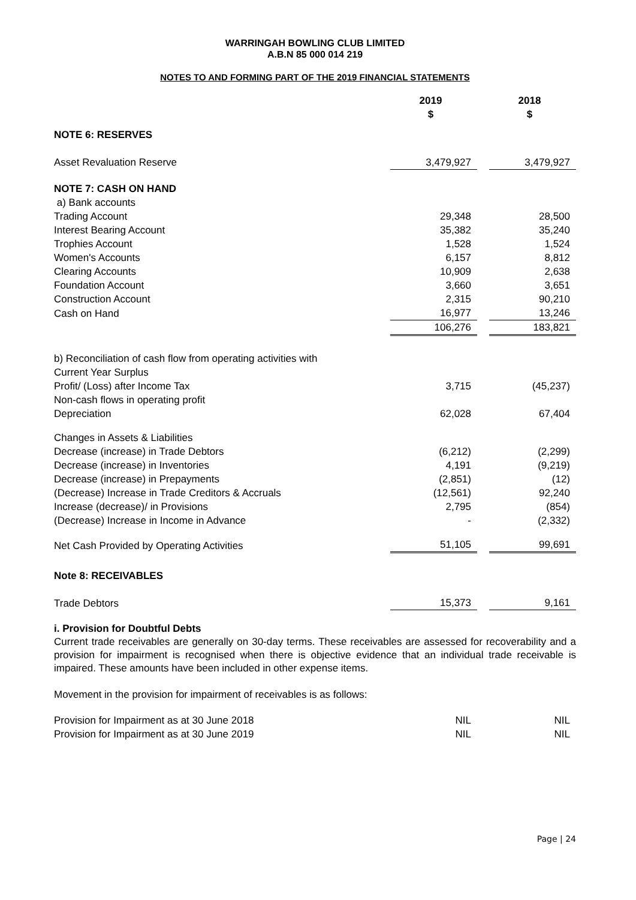WARRINGAH BOWLING CLUB LIMITED
A.B.N 85 000 014 219
NOTES TO AND FORMING PART OF THE 2019 FINANCIAL STATEMENTS
| | 2019 $ | | 2018 $ |
| NOTE 6: RESERVES | | | |
| Asset Revaluation Reserve | 3,479,927 | | 3,479,927 |
| NOTE 7: CASH ON HAND | | | |
| a) Bank accounts | | | |
| Trading Account | 29,348 | | 28,500 |
| Interest Bearing Account | 35,382 | | 35,240 |
| Trophies Account | 1,528 | | 1,524 |
| Women's Accounts | 6,157 | | 8,812 |
| Clearing Accounts | 10,909 | | 2,638 |
| Foundation Account | 3,660 | | 3,651 |
| Construction Account | 2,315 | | 90,210 |
| Cash on Hand | 16,977 | | 13,246 |
| | 106,276 | | 183,821 |
| b) Reconciliation of cash flow from operating activities with | | | |
| Current Year Surplus | | | |
| Profit/ (Loss) after Income Tax | 3,715 | | (45,237) |
| Non-cash flows in operating profit | | | |
| Depreciation | 62,028 | | 67,404 |
| Changes in Assets & Liabilities | | | |
| Decrease (increase) in Trade Debtors | (6,212) | | (2,299) |
| Decrease (increase) in Inventories | 4,191 | | (9,219) |
| Decrease (increase) in Prepayments | (2,851) | | (12) |
| (Decrease) Increase in Trade Creditors & Accruals | (12,561) | | 92,240 |
| Increase (decrease)/ in Provisions | 2,795 | | (854) |
| (Decrease) Increase in Income in Advance | - | | (2,332) |
| Net Cash Provided by Operating Activities | 51,105 | | 99,691 |
| Note 8: RECEIVABLES | | | |
| Trade Debtors | 15,373 | | 9,161 |
i. Provision for Doubtful Debts
Current trade receivables are generally on 30-day terms. These receivables are assessed for recoverability and a provision for impairment is recognised when there is objective evidence that an individual trade receivable is impaired. These amounts have been included in other expense items.
Movement in the provision for impairment of receivables is as follows:
| Provision for Impairment as at 30 June 2018 | NIL | | NIL |
| Provision for Impairment as at 30 June 2019 | NIL | | NIL |
Page | 24